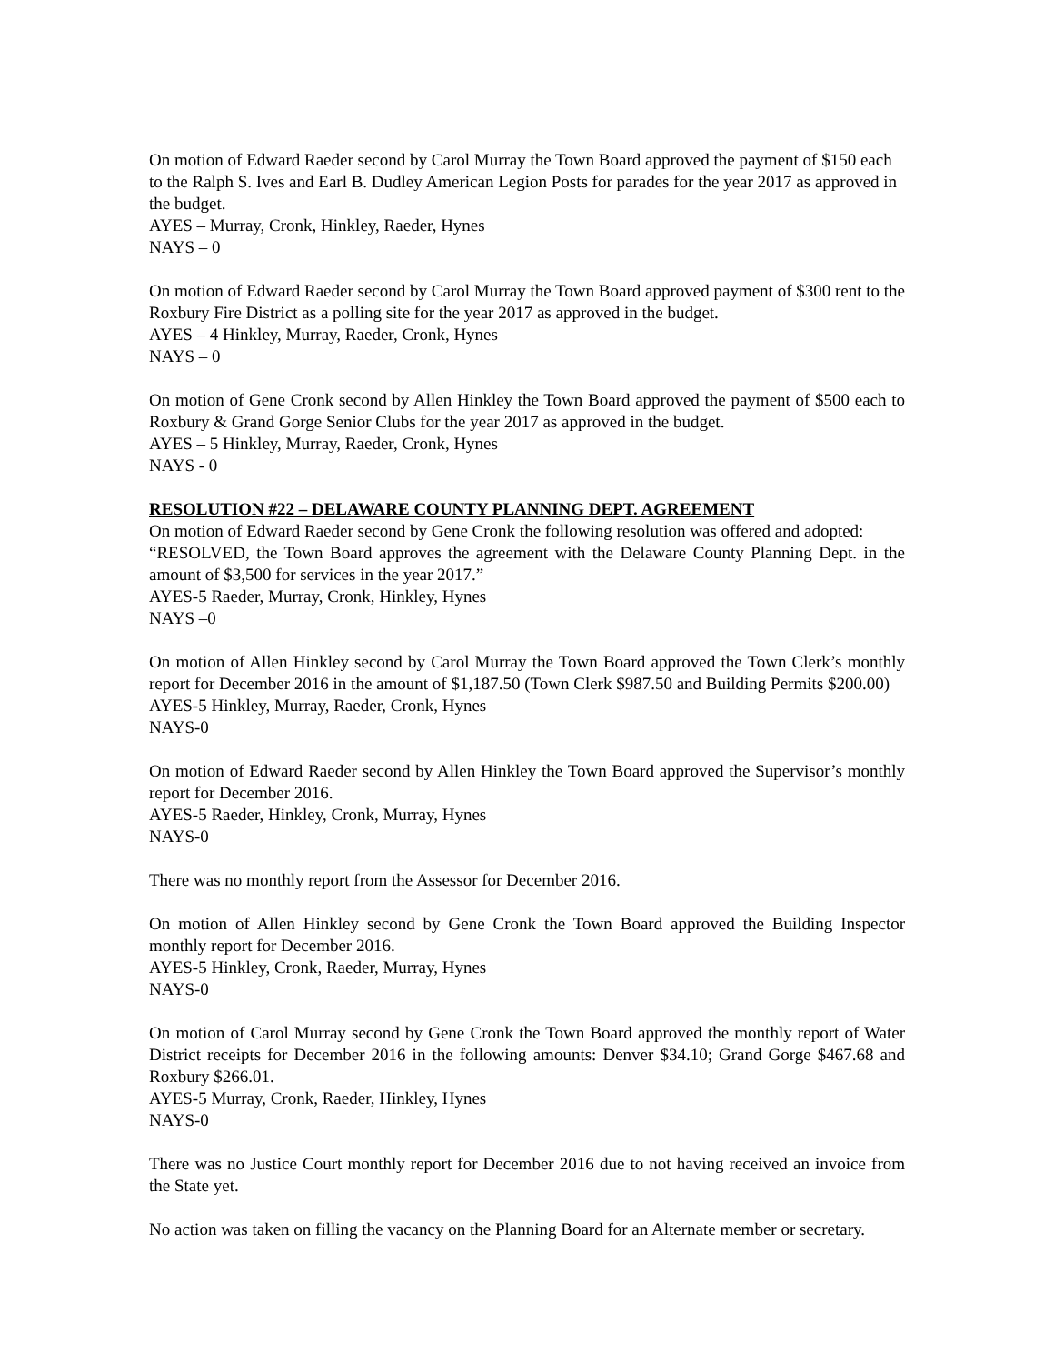On motion of Edward Raeder second by Carol Murray the Town Board approved the payment of $150 each to the Ralph S. Ives and Earl B. Dudley American Legion Posts for parades for the year 2017 as approved in the budget.
AYES – Murray, Cronk, Hinkley, Raeder, Hynes
NAYS – 0
On motion of Edward Raeder second by Carol Murray the Town Board approved payment of $300 rent to the Roxbury Fire District as a polling site for the year 2017 as approved in the budget.
AYES – 4 Hinkley, Murray, Raeder, Cronk, Hynes
NAYS – 0
On motion of Gene Cronk second by Allen Hinkley the Town Board approved the payment of $500 each to Roxbury & Grand Gorge Senior Clubs for the year 2017 as approved in the budget.
AYES – 5 Hinkley, Murray, Raeder, Cronk, Hynes
NAYS - 0
RESOLUTION #22 – DELAWARE COUNTY PLANNING DEPT. AGREEMENT
On motion of Edward Raeder second by Gene Cronk the following resolution was offered and adopted:
“RESOLVED, the Town Board approves the agreement with the Delaware County Planning Dept. in the amount of $3,500 for services in the year 2017.”
AYES-5 Raeder, Murray, Cronk, Hinkley, Hynes
NAYS –0
On motion of Allen Hinkley second by Carol Murray the Town Board approved the Town Clerk’s monthly report for December 2016 in the amount of $1,187.50 (Town Clerk $987.50 and Building Permits $200.00)
AYES-5 Hinkley, Murray, Raeder, Cronk, Hynes
NAYS-0
On motion of Edward Raeder second by Allen Hinkley the Town Board approved the Supervisor’s monthly report for December 2016.
AYES-5 Raeder, Hinkley, Cronk, Murray, Hynes
NAYS-0
There was no monthly report from the Assessor for December 2016.
On motion of Allen Hinkley second by Gene Cronk the Town Board approved the Building Inspector monthly report for December 2016.
AYES-5 Hinkley, Cronk, Raeder, Murray, Hynes
NAYS-0
On motion of Carol Murray second by Gene Cronk the Town Board approved the monthly report of Water District receipts for December 2016 in the following amounts: Denver $34.10; Grand Gorge $467.68 and Roxbury $266.01.
AYES-5 Murray, Cronk, Raeder, Hinkley, Hynes
NAYS-0
There was no Justice Court monthly report for December 2016 due to not having received an invoice from the State yet.
No action was taken on filling the vacancy on the Planning Board for an Alternate member or secretary.